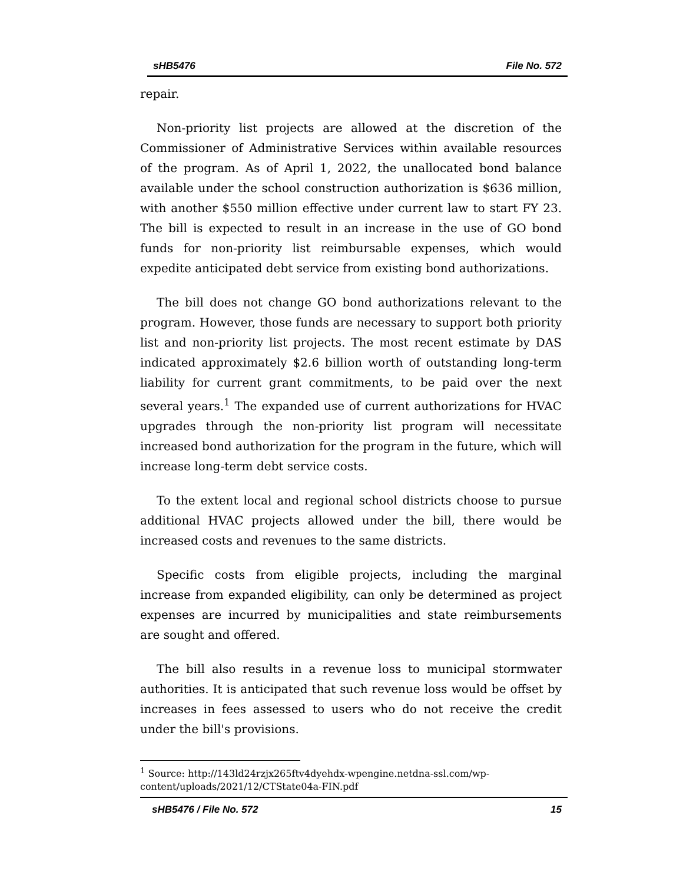sHB5476 File No. 572
repair.
Non-priority list projects are allowed at the discretion of the Commissioner of Administrative Services within available resources of the program. As of April 1, 2022, the unallocated bond balance available under the school construction authorization is $636 million, with another $550 million effective under current law to start FY 23. The bill is expected to result in an increase in the use of GO bond funds for non-priority list reimbursable expenses, which would expedite anticipated debt service from existing bond authorizations.
The bill does not change GO bond authorizations relevant to the program. However, those funds are necessary to support both priority list and non-priority list projects. The most recent estimate by DAS indicated approximately $2.6 billion worth of outstanding long-term liability for current grant commitments, to be paid over the next several years.<sup>1</sup> The expanded use of current authorizations for HVAC upgrades through the non-priority list program will necessitate increased bond authorization for the program in the future, which will increase long-term debt service costs.
To the extent local and regional school districts choose to pursue additional HVAC projects allowed under the bill, there would be increased costs and revenues to the same districts.
Specific costs from eligible projects, including the marginal increase from expanded eligibility, can only be determined as project expenses are incurred by municipalities and state reimbursements are sought and offered.
The bill also results in a revenue loss to municipal stormwater authorities. It is anticipated that such revenue loss would be offset by increases in fees assessed to users who do not receive the credit under the bill's provisions.
<sup>1</sup> Source: http://143ld24rzjx265ftv4dyehdx-wpengine.netdna-ssl.com/wp-content/uploads/2021/12/CTState04a-FIN.pdf
sHB5476 / File No. 572 15